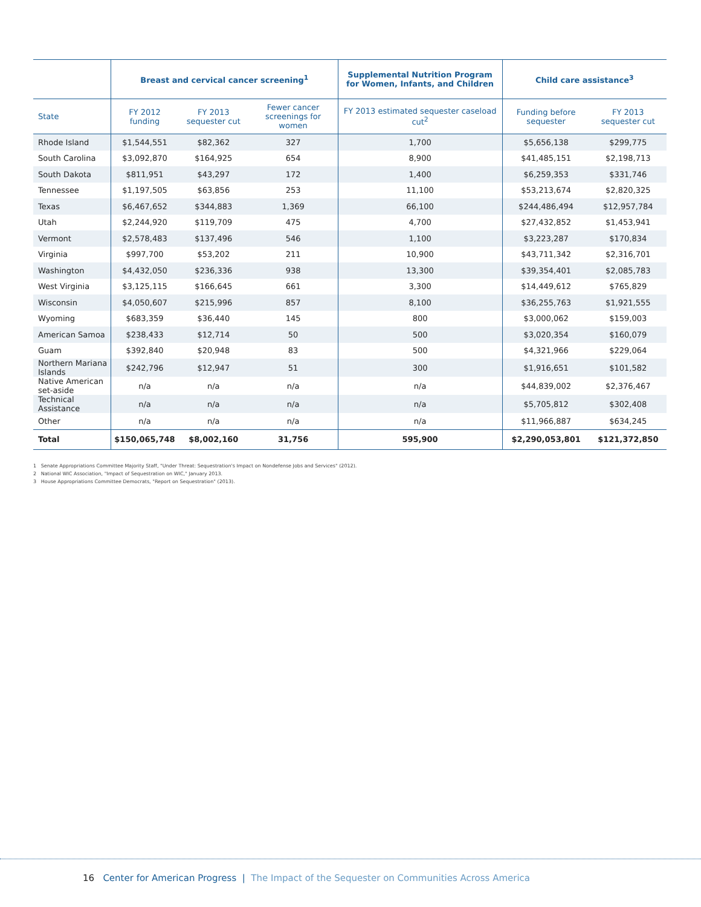| | Breast and cervical cancer screening<sup>1</sup> | | | Supplemental Nutrition Program for Women, Infants, and Children | Child care assistance<sup>3</sup> | |
| --- | --- | --- | --- | --- | --- | --- |
| State | FY 2012 funding | FY 2013 sequester cut | Fewer cancer screenings for women | FY 2013 estimated sequester caseload cut<sup>2</sup> | Funding before sequester | FY 2013 sequester cut |
| Rhode Island | $1,544,551 | $82,362 | 327 | 1,700 | $5,656,138 | $299,775 |
| South Carolina | $3,092,870 | $164,925 | 654 | 8,900 | $41,485,151 | $2,198,713 |
| South Dakota | $811,951 | $43,297 | 172 | 1,400 | $6,259,353 | $331,746 |
| Tennessee | $1,197,505 | $63,856 | 253 | 11,100 | $53,213,674 | $2,820,325 |
| Texas | $6,467,652 | $344,883 | 1,369 | 66,100 | $244,486,494 | $12,957,784 |
| Utah | $2,244,920 | $119,709 | 475 | 4,700 | $27,432,852 | $1,453,941 |
| Vermont | $2,578,483 | $137,496 | 546 | 1,100 | $3,223,287 | $170,834 |
| Virginia | $997,700 | $53,202 | 211 | 10,900 | $43,711,342 | $2,316,701 |
| Washington | $4,432,050 | $236,336 | 938 | 13,300 | $39,354,401 | $2,085,783 |
| West Virginia | $3,125,115 | $166,645 | 661 | 3,300 | $14,449,612 | $765,829 |
| Wisconsin | $4,050,607 | $215,996 | 857 | 8,100 | $36,255,763 | $1,921,555 |
| Wyoming | $683,359 | $36,440 | 145 | 800 | $3,000,062 | $159,003 |
| American Samoa | $238,433 | $12,714 | 50 | 500 | $3,020,354 | $160,079 |
| Guam | $392,840 | $20,948 | 83 | 500 | $4,321,966 | $229,064 |
| Northern Mariana Islands | $242,796 | $12,947 | 51 | 300 | $1,916,651 | $101,582 |
| Native American set-aside | n/a | n/a | n/a | n/a | $44,839,002 | $2,376,467 |
| Technical Assistance | n/a | n/a | n/a | n/a | $5,705,812 | $302,408 |
| Other | n/a | n/a | n/a | n/a | $11,966,887 | $634,245 |
| Total | $150,065,748 | $8,002,160 | 31,756 | 595,900 | $2,290,053,801 | $121,372,850 |
1 Senate Appropriations Committee Majority Staff, "Under Threat: Sequestration's Impact on Nondefense Jobs and Services" (2012).
2 National WIC Association, "Impact of Sequestration on WIC," January 2013.
3 House Appropriations Committee Democrats, "Report on Sequestration" (2013).
16 Center for American Progress | The Impact of the Sequester on Communities Across America